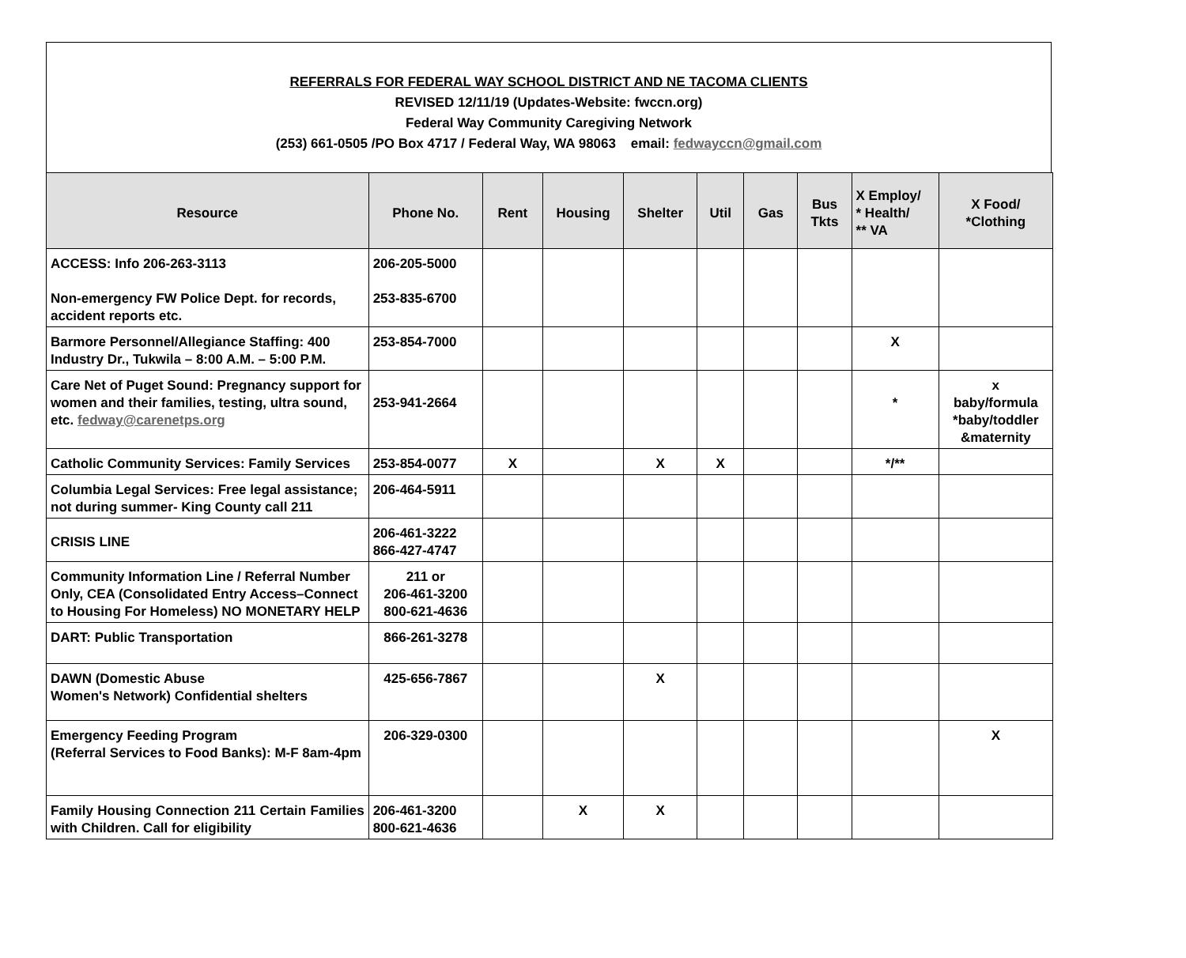REFERRALS FOR FEDERAL WAY SCHOOL DISTRICT AND NE TACOMA CLIENTS
REVISED 12/11/19 (Updates-Website: fwccn.org)
Federal Way Community Caregiving Network
(253) 661-0505 /PO Box 4717 / Federal Way, WA 98063 email: fedwayccn@gmail.com
| Resource | Phone No. | Rent | Housing | Shelter | Util | Gas | Bus Tkts | X Employ/ * Health/ ** VA | X Food/ *Clothing |
| --- | --- | --- | --- | --- | --- | --- | --- | --- | --- |
| ACCESS: Info 206-263-3113 Non-emergency FW Police Dept. for records, accident reports etc. | 206-205-5000 253-835-6700 | | | | | | | | |
| Barmore Personnel/Allegiance Staffing: 400 Industry Dr., Tukwila – 8:00 A.M. – 5:00 P.M. | 253-854-7000 | | | | | | | X | |
| Care Net of Puget Sound: Pregnancy support for women and their families, testing, ultra sound, etc. fedway@carenetps.org | 253-941-2664 | | | | | | | * | x baby/formula *baby/toddler &maternity |
| Catholic Community Services: Family Services | 253-854-0077 | X | | X | X | | | */** | |
| Columbia Legal Services: Free legal assistance; not during summer- King County call 211 | 206-464-5911 | | | | | | | | |
| CRISIS LINE | 206-461-3222 866-427-4747 | | | | | | | | |
| Community Information Line / Referral Number Only, CEA (Consolidated Entry Access–Connect to Housing For Homeless) NO MONETARY HELP | 211 or 206-461-3200 800-621-4636 | | | | | | | | |
| DART: Public Transportation | 866-261-3278 | | | | | | | | |
| DAWN (Domestic Abuse Women's Network) Confidential shelters | 425-656-7867 | | | X | | | | | |
| Emergency Feeding Program (Referral Services to Food Banks): M-F 8am-4pm | 206-329-0300 | | | | | | | | X |
| Family Housing Connection 211 Certain Families with Children. Call for eligibility | 206-461-3200 800-621-4636 | | X | X | | | | | |